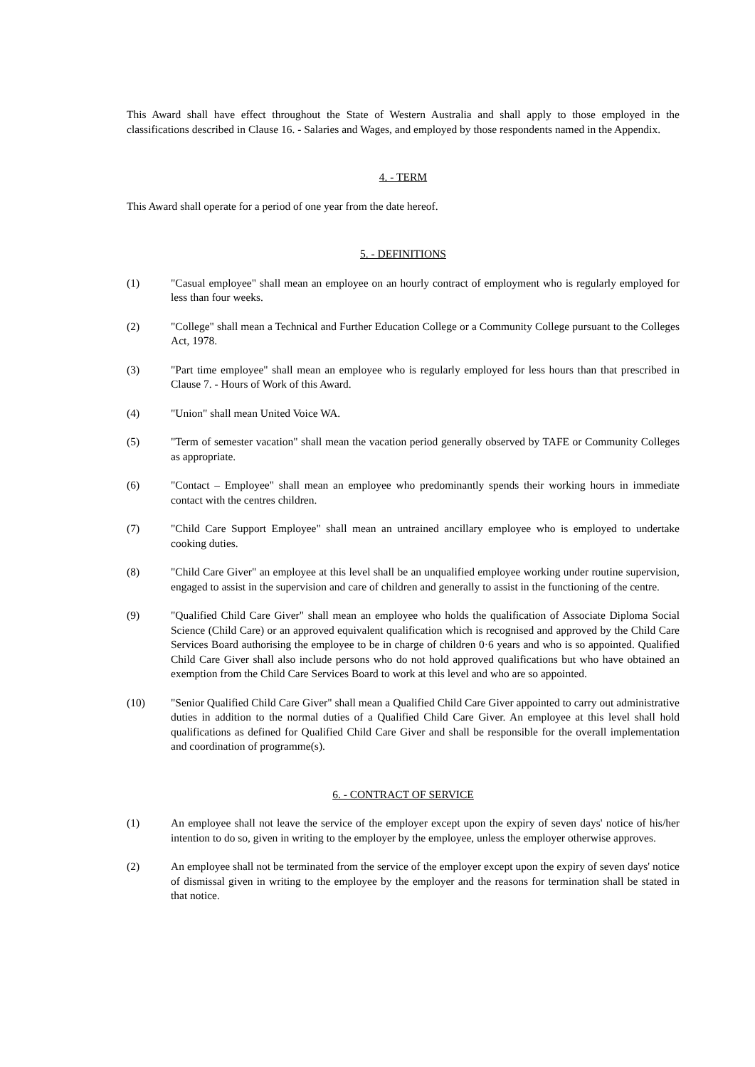This Award shall have effect throughout the State of Western Australia and shall apply to those employed in the classifications described in Clause 16. - Salaries and Wages, and employed by those respondents named in the Appendix.
4. - TERM
This Award shall operate for a period of one year from the date hereof.
5. - DEFINITIONS
(1) "Casual employee" shall mean an employee on an hourly contract of employment who is regularly employed for less than four weeks.
(2) "College" shall mean a Technical and Further Education College or a Community College pursuant to the Colleges Act, 1978.
(3) "Part time employee" shall mean an employee who is regularly employed for less hours than that prescribed in Clause 7. - Hours of Work of this Award.
(4) "Union" shall mean United Voice WA.
(5) "Term of semester vacation" shall mean the vacation period generally observed by TAFE or Community Colleges as appropriate.
(6) "Contact – Employee" shall mean an employee who predominantly spends their working hours in immediate contact with the centres children.
(7) "Child Care Support Employee" shall mean an untrained ancillary employee who is employed to undertake cooking duties.
(8) "Child Care Giver" an employee at this level shall be an unqualified employee working under routine supervision, engaged to assist in the supervision and care of children and generally to assist in the functioning of the centre.
(9) "Qualified Child Care Giver" shall mean an employee who holds the qualification of Associate Diploma Social Science (Child Care) or an approved equivalent qualification which is recognised and approved by the Child Care Services Board authorising the employee to be in charge of children 0·6 years and who is so appointed. Qualified Child Care Giver shall also include persons who do not hold approved qualifications but who have obtained an exemption from the Child Care Services Board to work at this level and who are so appointed.
(10) "Senior Qualified Child Care Giver" shall mean a Qualified Child Care Giver appointed to carry out administrative duties in addition to the normal duties of a Qualified Child Care Giver. An employee at this level shall hold qualifications as defined for Qualified Child Care Giver and shall be responsible for the overall implementation and coordination of programme(s).
6. - CONTRACT OF SERVICE
(1) An employee shall not leave the service of the employer except upon the expiry of seven days' notice of his/her intention to do so, given in writing to the employer by the employee, unless the employer otherwise approves.
(2) An employee shall not be terminated from the service of the employer except upon the expiry of seven days' notice of dismissal given in writing to the employee by the employer and the reasons for termination shall be stated in that notice.